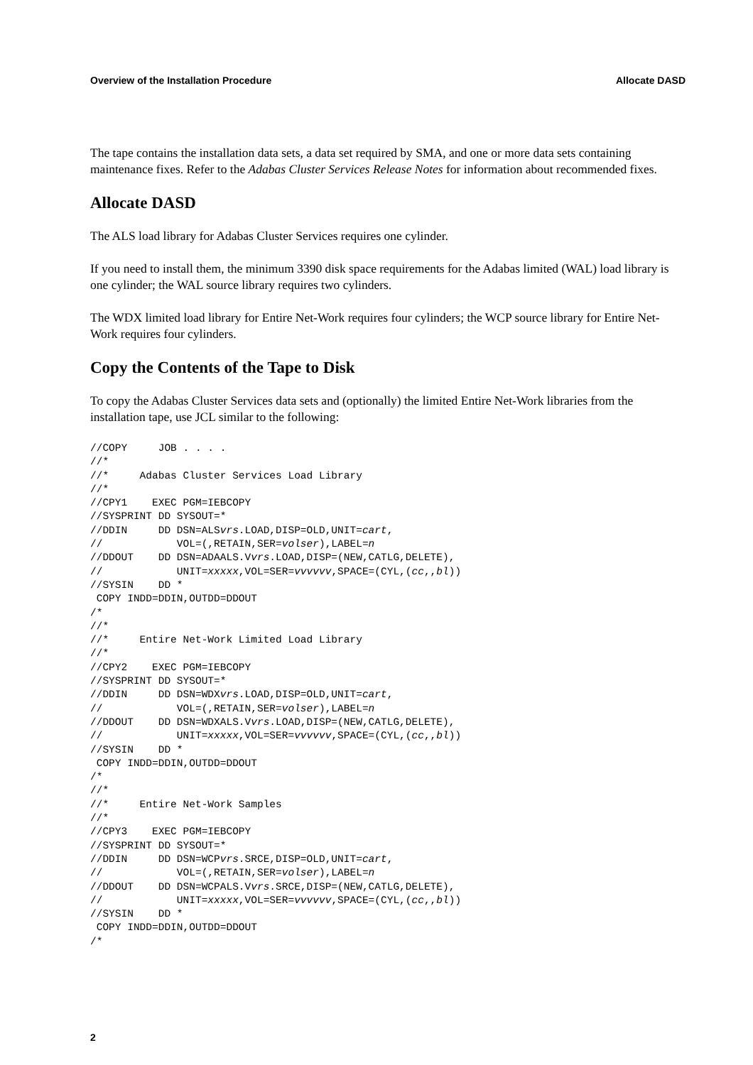Overview of the Installation Procedure Allocate DASD
The tape contains the installation data sets, a data set required by SMA, and one or more data sets containing maintenance fixes. Refer to the Adabas Cluster Services Release Notes for information about recommended fixes.
Allocate DASD
The ALS load library for Adabas Cluster Services requires one cylinder.
If you need to install them, the minimum 3390 disk space requirements for the Adabas limited (WAL) load library is one cylinder; the WAL source library requires two cylinders.
The WDX limited load library for Entire Net-Work requires four cylinders; the WCP source library for Entire Net-Work requires four cylinders.
Copy the Contents of the Tape to Disk
To copy the Adabas Cluster Services data sets and (optionally) the limited Entire Net-Work libraries from the installation tape, use JCL similar to the following:
//COPY     JOB . . . .
//*
//*     Adabas Cluster Services Load Library
//*
//CPY1    EXEC PGM=IEBCOPY
//SYSPRINT DD SYSOUT=*
//DDIN     DD DSN=ALSvrs.LOAD,DISP=OLD,UNIT=cart,
//            VOL=(,RETAIN,SER=volser),LABEL=n
//DDOUT    DD DSN=ADAALS.Vvrs.LOAD,DISP=(NEW,CATLG,DELETE),
//            UNIT=xxxxx,VOL=SER=vvvvvv,SPACE=(CYL,(cc,,bl))
//SYSIN    DD *
 COPY INDD=DDIN,OUTDD=DDOUT
/*
//*
//*     Entire Net-Work Limited Load Library
//*
//CPY2    EXEC PGM=IEBCOPY
//SYSPRINT DD SYSOUT=*
//DDIN     DD DSN=WDXvrs.LOAD,DISP=OLD,UNIT=cart,
//            VOL=(,RETAIN,SER=volser),LABEL=n
//DDOUT    DD DSN=WDXALS.Vvrs.LOAD,DISP=(NEW,CATLG,DELETE),
//            UNIT=xxxxx,VOL=SER=vvvvvv,SPACE=(CYL,(cc,,bl))
//SYSIN    DD *
 COPY INDD=DDIN,OUTDD=DDOUT
/*
//*
//*     Entire Net-Work Samples
//*
//CPY3    EXEC PGM=IEBCOPY
//SYSPRINT DD SYSOUT=*
//DDIN     DD DSN=WCPvrs.SRCE,DISP=OLD,UNIT=cart,
//            VOL=(,RETAIN,SER=volser),LABEL=n
//DDOUT    DD DSN=WCPALS.Vvrs.SRCE,DISP=(NEW,CATLG,DELETE),
//            UNIT=xxxxx,VOL=SER=vvvvvv,SPACE=(CYL,(cc,,bl))
//SYSIN    DD *
 COPY INDD=DDIN,OUTDD=DDOUT
/*
2